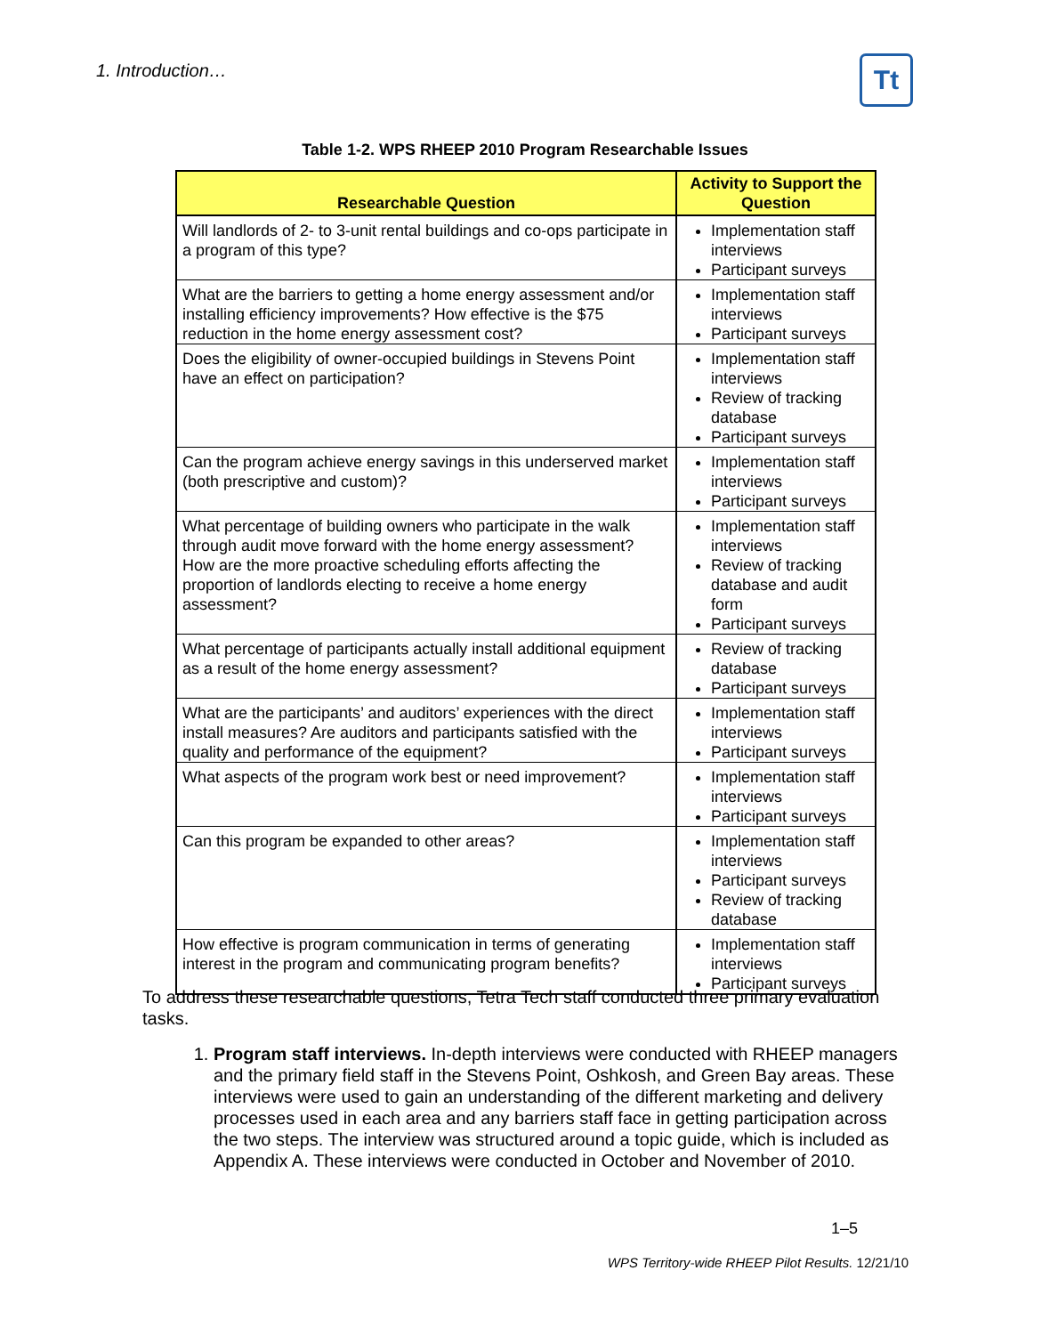1. Introduction… Tt
Table 1-2. WPS RHEEP 2010 Program Researchable Issues
| Researchable Question | Activity to Support the Question |
| --- | --- |
| Will landlords of 2- to 3-unit rental buildings and co-ops participate in a program of this type? | Implementation staff interviews Participant surveys |
| What are the barriers to getting a home energy assessment and/or installing efficiency improvements? How effective is the $75 reduction in the home energy assessment cost? | Implementation staff interviews Participant surveys |
| Does the eligibility of owner-occupied buildings in Stevens Point have an effect on participation? | Implementation staff interviews Review of tracking database Participant surveys |
| Can the program achieve energy savings in this underserved market (both prescriptive and custom)? | Implementation staff interviews Participant surveys |
| What percentage of building owners who participate in the walk through audit move forward with the home energy assessment? How are the more proactive scheduling efforts affecting the proportion of landlords electing to receive a home energy assessment? | Implementation staff interviews Review of tracking database and audit form Participant surveys |
| What percentage of participants actually install additional equipment as a result of the home energy assessment? | Review of tracking database Participant surveys |
| What are the participants’ and auditors’ experiences with the direct install measures? Are auditors and participants satisfied with the quality and performance of the equipment? | Implementation staff interviews Participant surveys |
| What aspects of the program work best or need improvement? | Implementation staff interviews Participant surveys |
| Can this program be expanded to other areas? | Implementation staff interviews Participant surveys Review of tracking database |
| How effective is program communication in terms of generating interest in the program and communicating program benefits? | Implementation staff interviews Participant surveys |
To address these researchable questions, Tetra Tech staff conducted three primary evaluation tasks.
1. Program staff interviews. In-depth interviews were conducted with RHEEP managers and the primary field staff in the Stevens Point, Oshkosh, and Green Bay areas. These interviews were used to gain an understanding of the different marketing and delivery processes used in each area and any barriers staff face in getting participation across the two steps. The interview was structured around a topic guide, which is included as Appendix A. These interviews were conducted in October and November of 2010.
1–5
WPS Territory-wide RHEEP Pilot Results. 12/21/10